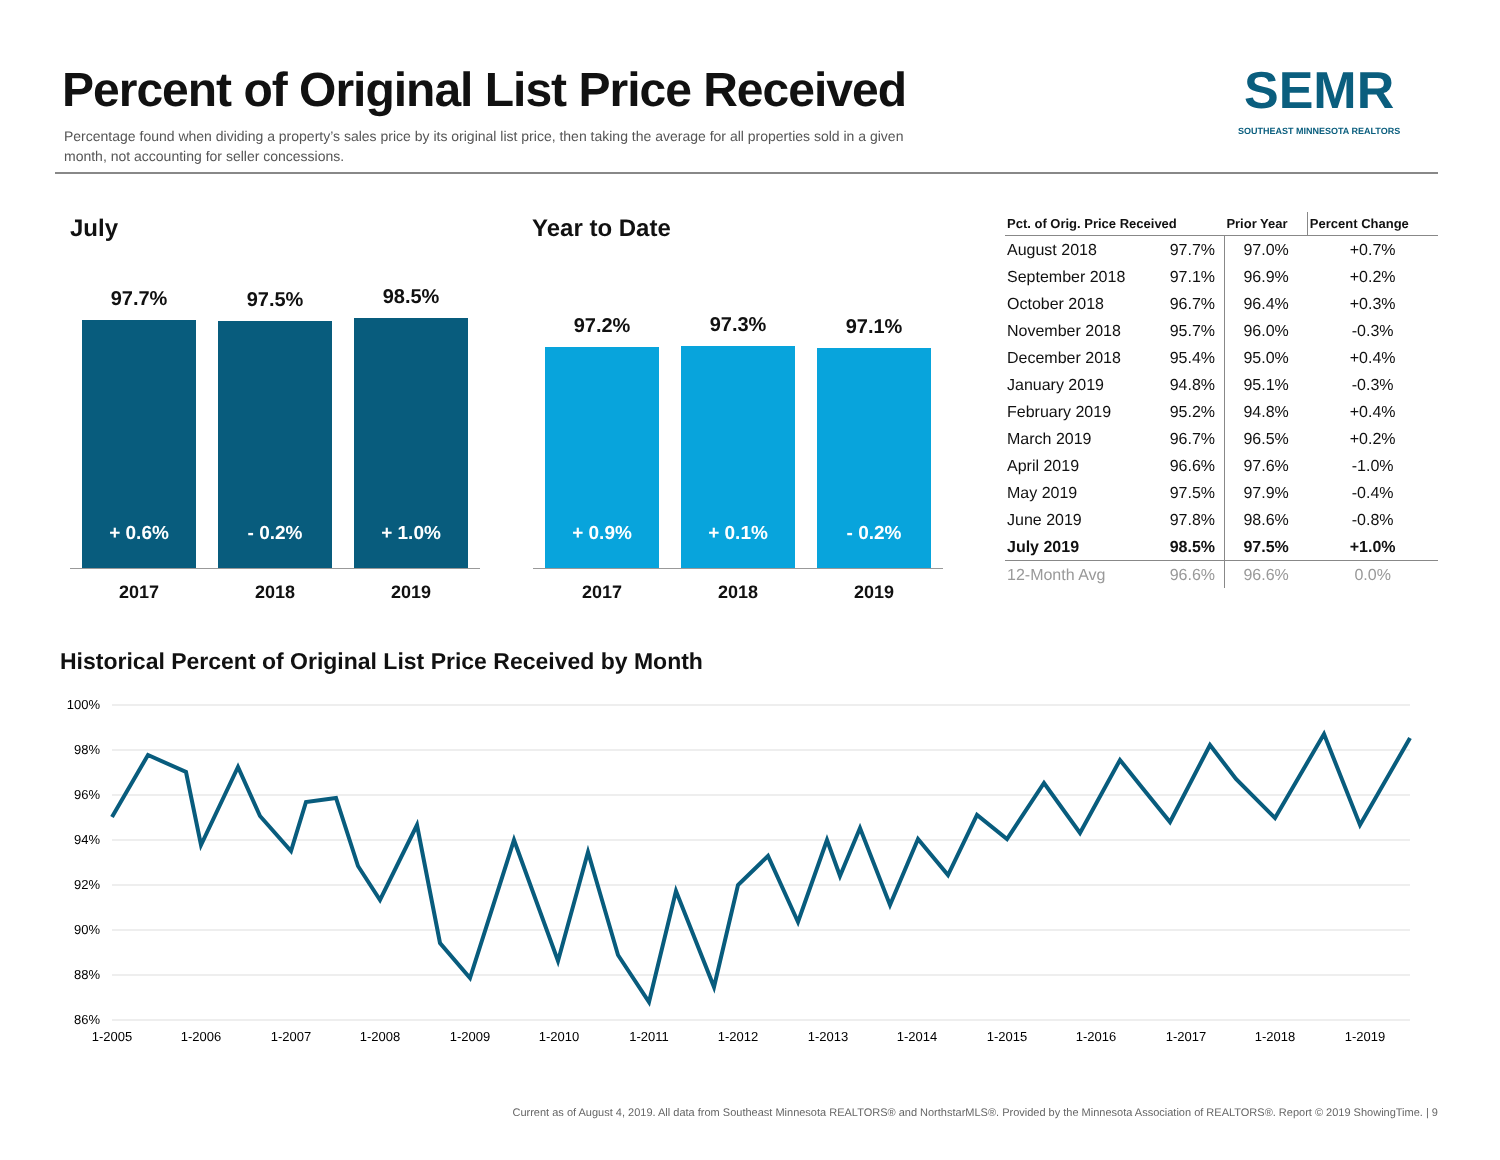Percent of Original List Price Received
Percentage found when dividing a property’s sales price by its original list price, then taking the average for all properties sold in a given month, not accounting for seller concessions.
SEMR
SOUTHEAST MINNESOTA REALTORS
July Year to Date
97.7%
+ 0.6%
97.5%
- 0.2%
98.5%
+ 1.0%
2017 2018 2019
97.2%
+ 0.9%
97.3%
+ 0.1%
97.1%
- 0.2%
2017 2018 2019
| Pct. of Orig. Price Received | | Prior Year | Percent Change |
| --- | --- | --- | --- |
| August 2018 | 97.7% | 97.0% | +0.7% |
| September 2018 | 97.1% | 96.9% | +0.2% |
| October 2018 | 96.7% | 96.4% | +0.3% |
| November 2018 | 95.7% | 96.0% | -0.3% |
| December 2018 | 95.4% | 95.0% | +0.4% |
| January 2019 | 94.8% | 95.1% | -0.3% |
| February 2019 | 95.2% | 94.8% | +0.4% |
| March 2019 | 96.7% | 96.5% | +0.2% |
| April 2019 | 96.6% | 97.6% | -1.0% |
| May 2019 | 97.5% | 97.9% | -0.4% |
| June 2019 | 97.8% | 98.6% | -0.8% |
| July 2019 | 98.5% | 97.5% | +1.0% |
| 12-Month Avg | 96.6% | 96.6% | 0.0% |
Historical Percent of Original List Price Received by Month
100%
98%
96%
94%
92%
90%
88%
86%
1-2005
1-2006
1-2007
1-2008
1-2009
1-2010
1-2011
1-2012
1-2013
1-2014
1-2015
1-2016
1-2017
1-2018
1-2019
Current as of August 4, 2019. All data from Southeast Minnesota REALTORS® and NorthstarMLS®. Provided by the Minnesota Association of REALTORS®. Report © 2019 ShowingTime. | 9